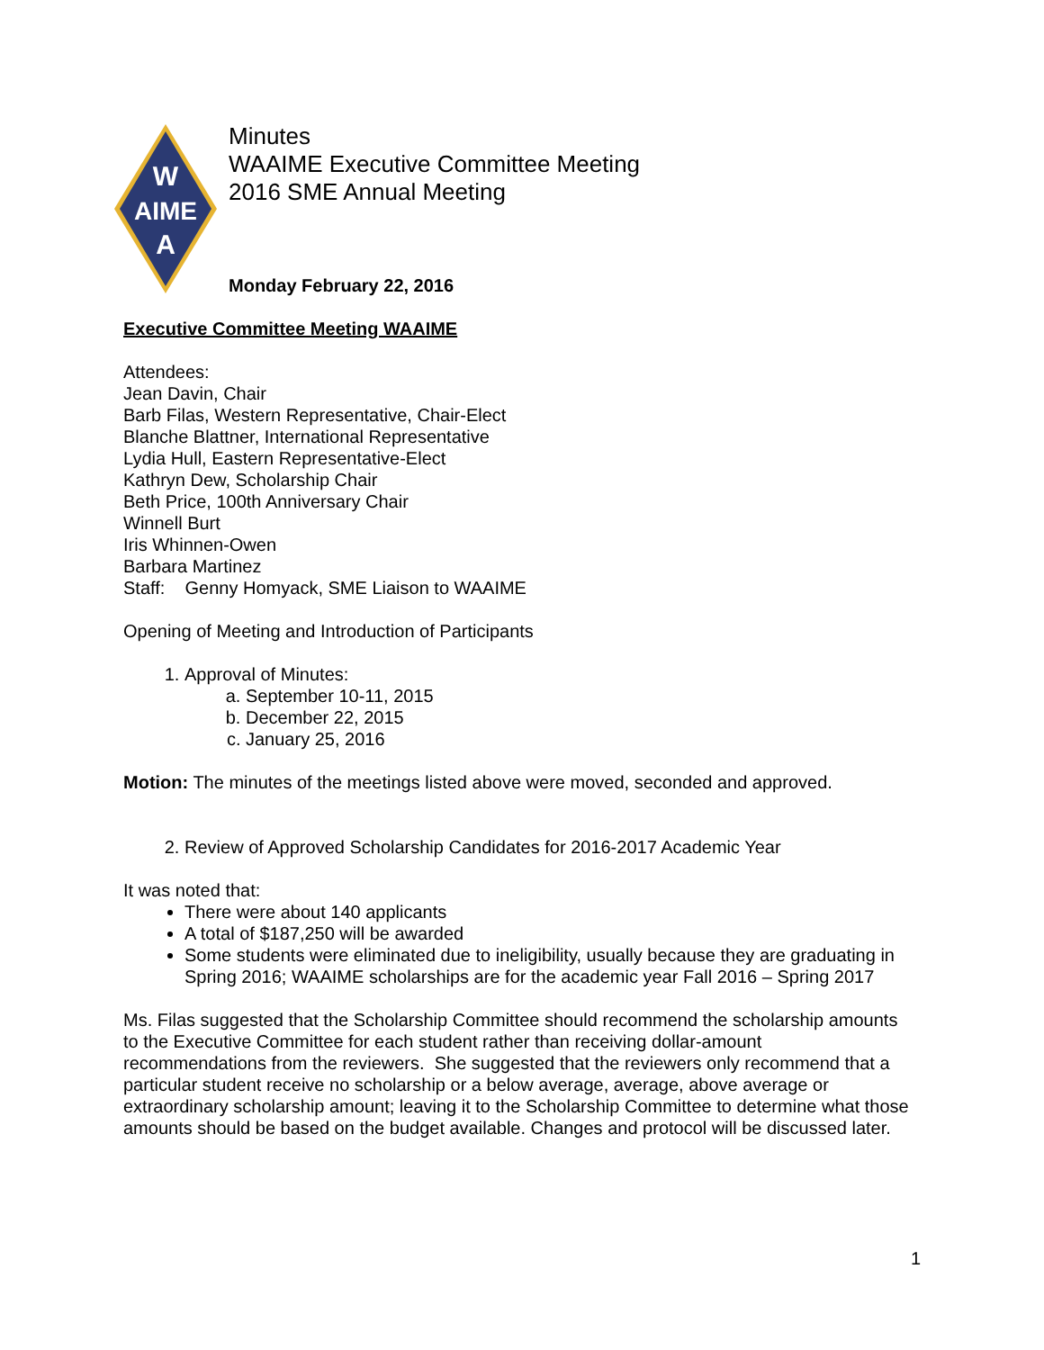W
AIME
A
Minutes
WAAIME Executive Committee Meeting
2016 SME Annual Meeting
Monday February 22, 2016
Executive Committee Meeting WAAIME
Attendees:
Jean Davin, Chair
Barb Filas, Western Representative, Chair-Elect
Blanche Blattner, International Representative
Lydia Hull, Eastern Representative-Elect
Kathryn Dew, Scholarship Chair
Beth Price, 100th Anniversary Chair
Winnell Burt
Iris Whinnen-Owen
Barbara Martinez
Staff: Genny Homyack, SME Liaison to WAAIME
Opening of Meeting and Introduction of Participants
1. Approval of Minutes:
a. September 10-11, 2015
b. December 22, 2015
c. January 25, 2016
Motion: The minutes of the meetings listed above were moved, seconded and approved.
2. Review of Approved Scholarship Candidates for 2016-2017 Academic Year
It was noted that:
There were about 140 applicants
A total of $187,250 will be awarded
Some students were eliminated due to ineligibility, usually because they are graduating in Spring 2016; WAAIME scholarships are for the academic year Fall 2016 – Spring 2017
Ms. Filas suggested that the Scholarship Committee should recommend the scholarship amounts to the Executive Committee for each student rather than receiving dollar-amount recommendations from the reviewers. She suggested that the reviewers only recommend that a particular student receive no scholarship or a below average, average, above average or extraordinary scholarship amount; leaving it to the Scholarship Committee to determine what those amounts should be based on the budget available. Changes and protocol will be discussed later.
1